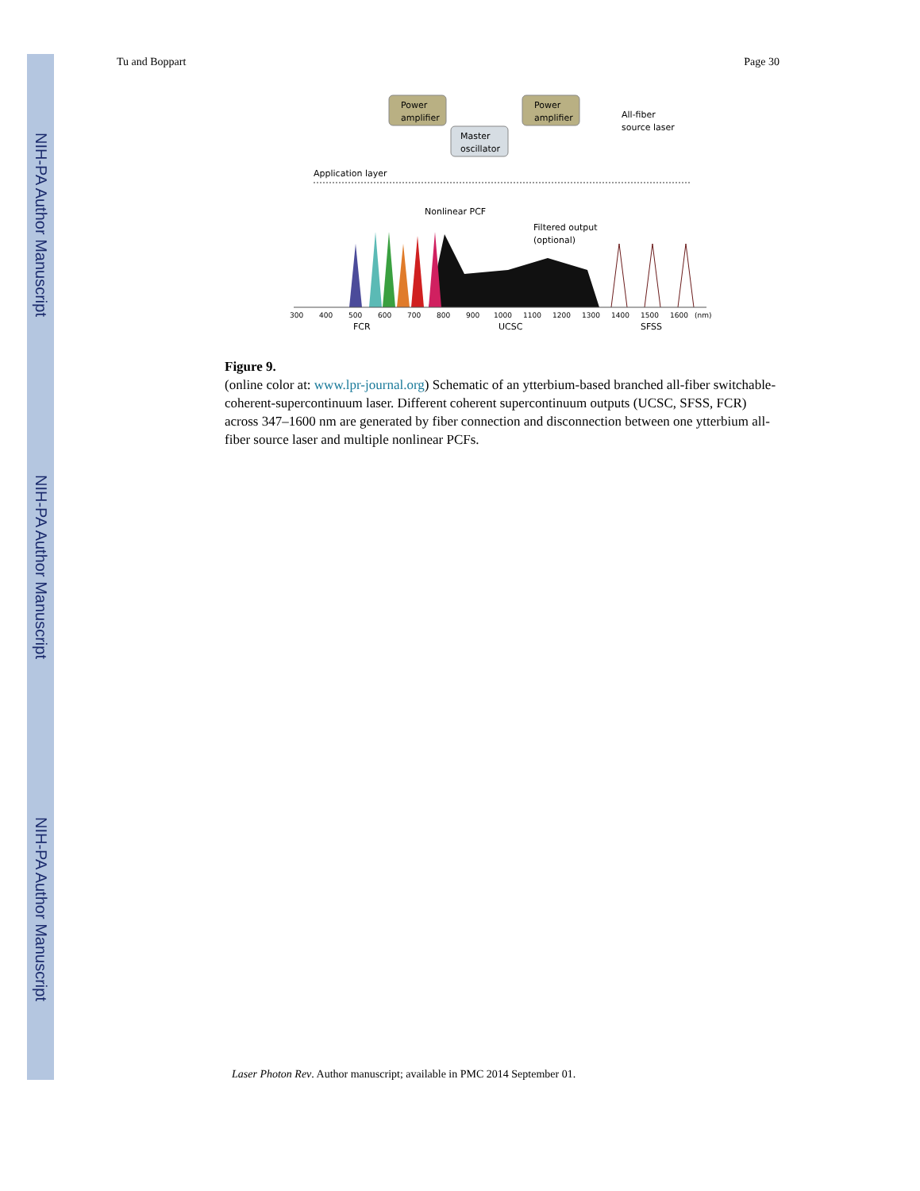NIH-PA Author Manuscript
NIH-PA Author Manuscript
NIH-PA Author Manuscript
Tu and Boppart Page 30
Power
amplifier
Power
amplifier
Master
oscillator
All-fiber
source laser
Application layer
Nonlinear PCF
Filtered output
(optional)
300
400
500
600
700
800
900
1000
1100
1200
1300
1400
1500
1600
(nm)
FCR
UCSC
SFSS
Figure 9.
(online color at: www.lpr-journal.org) Schematic of an ytterbium-based branched all-fiber switchable-coherent-supercontinuum laser. Different coherent supercontinuum outputs (UCSC, SFSS, FCR) across 347–1600 nm are generated by fiber connection and disconnection between one ytterbium all-fiber source laser and multiple nonlinear PCFs.
Laser Photon Rev. Author manuscript; available in PMC 2014 September 01.